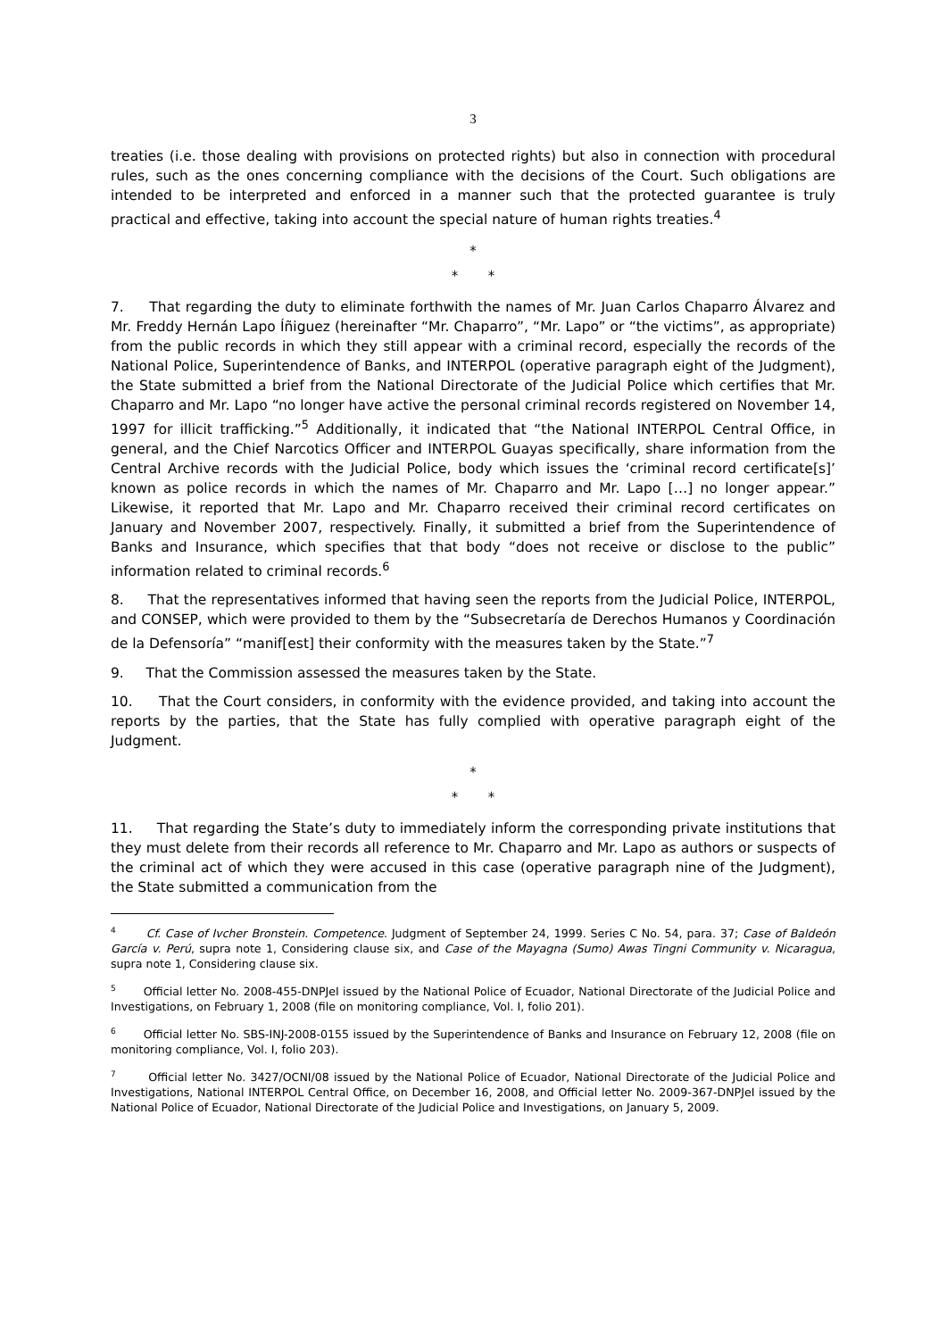3
treaties (i.e. those dealing with provisions on protected rights) but also in connection with procedural rules, such as the ones concerning compliance with the decisions of the Court. Such obligations are intended to be interpreted and enforced in a manner such that the protected guarantee is truly practical and effective, taking into account the special nature of human rights treaties.<sup>4</sup>
*
* *
7. That regarding the duty to eliminate forthwith the names of Mr. Juan Carlos Chaparro Álvarez and Mr. Freddy Hernán Lapo Íñiguez (hereinafter “Mr. Chaparro”, “Mr. Lapo” or “the victims”, as appropriate) from the public records in which they still appear with a criminal record, especially the records of the National Police, Superintendence of Banks, and INTERPOL (operative paragraph eight of the Judgment), the State submitted a brief from the National Directorate of the Judicial Police which certifies that Mr. Chaparro and Mr. Lapo “no longer have active the personal criminal records registered on November 14, 1997 for illicit trafficking.”<sup>5</sup> Additionally, it indicated that “the National INTERPOL Central Office, in general, and the Chief Narcotics Officer and INTERPOL Guayas specifically, share information from the Central Archive records with the Judicial Police, body which issues the ‘criminal record certificate[s]’ known as police records in which the names of Mr. Chaparro and Mr. Lapo […] no longer appear.” Likewise, it reported that Mr. Lapo and Mr. Chaparro received their criminal record certificates on January and November 2007, respectively. Finally, it submitted a brief from the Superintendence of Banks and Insurance, which specifies that that body “does not receive or disclose to the public” information related to criminal records.<sup>6</sup>
8. That the representatives informed that having seen the reports from the Judicial Police, INTERPOL, and CONSEP, which were provided to them by the “Subsecretaría de Derechos Humanos y Coordinación de la Defensoría” “manif[est] their conformity with the measures taken by the State.”<sup>7</sup>
9. That the Commission assessed the measures taken by the State.
10. That the Court considers, in conformity with the evidence provided, and taking into account the reports by the parties, that the State has fully complied with operative paragraph eight of the Judgment.
*
* *
11. That regarding the State’s duty to immediately inform the corresponding private institutions that they must delete from their records all reference to Mr. Chaparro and Mr. Lapo as authors or suspects of the criminal act of which they were accused in this case (operative paragraph nine of the Judgment), the State submitted a communication from the
<sup>4</sup> Cf. Case of Ivcher Bronstein. Competence. Judgment of September 24, 1999. Series C No. 54, para. 37; Case of Baldeón García v. Perú, supra note 1, Considering clause six, and Case of the Mayagna (Sumo) Awas Tingni Community v. Nicaragua, supra note 1, Considering clause six.
<sup>5</sup> Official letter No. 2008-455-DNPJeI issued by the National Police of Ecuador, National Directorate of the Judicial Police and Investigations, on February 1, 2008 (file on monitoring compliance, Vol. I, folio 201).
<sup>6</sup> Official letter No. SBS-INJ-2008-0155 issued by the Superintendence of Banks and Insurance on February 12, 2008 (file on monitoring compliance, Vol. I, folio 203).
<sup>7</sup> Official letter No. 3427/OCNI/08 issued by the National Police of Ecuador, National Directorate of the Judicial Police and Investigations, National INTERPOL Central Office, on December 16, 2008, and Official letter No. 2009-367-DNPJeI issued by the National Police of Ecuador, National Directorate of the Judicial Police and Investigations, on January 5, 2009.